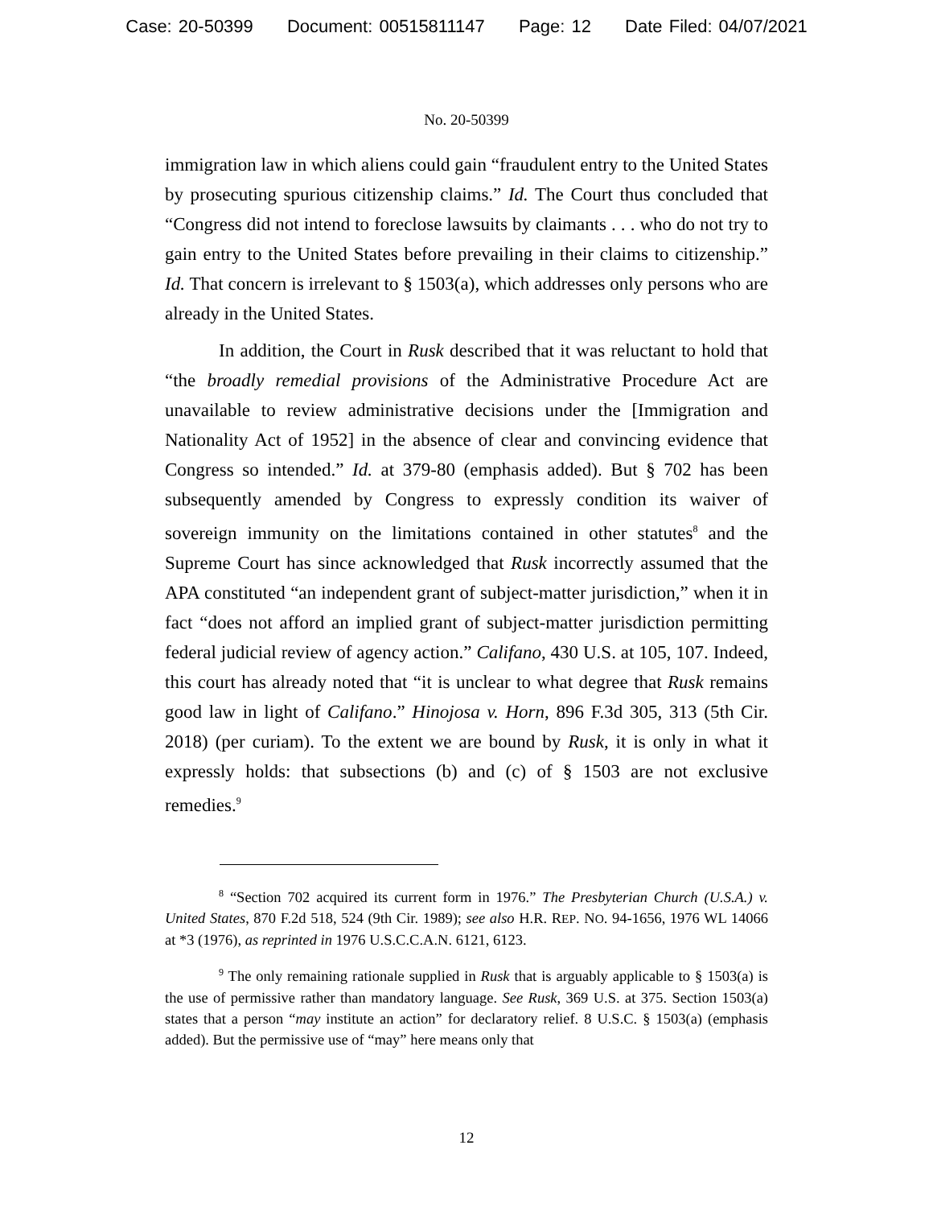Case: 20-50399 Document: 00515811147 Page: 12 Date Filed: 04/07/2021
No. 20-50399
immigration law in which aliens could gain “fraudulent entry to the United States by prosecuting spurious citizenship claims.” Id. The Court thus concluded that “Congress did not intend to foreclose lawsuits by claimants . . . who do not try to gain entry to the United States before prevailing in their claims to citizenship.” Id. That concern is irrelevant to § 1503(a), which addresses only persons who are already in the United States.
In addition, the Court in Rusk described that it was reluctant to hold that “the broadly remedial provisions of the Administrative Procedure Act are unavailable to review administrative decisions under the [Immigration and Nationality Act of 1952] in the absence of clear and convincing evidence that Congress so intended.” Id. at 379-80 (emphasis added). But § 702 has been subsequently amended by Congress to expressly condition its waiver of sovereign immunity on the limitations contained in other statutes<sup>8</sup> and the Supreme Court has since acknowledged that Rusk incorrectly assumed that the APA constituted “an independent grant of subject-matter jurisdiction,” when it in fact “does not afford an implied grant of subject-matter jurisdiction permitting federal judicial review of agency action.” Califano, 430 U.S. at 105, 107. Indeed, this court has already noted that “it is unclear to what degree that Rusk remains good law in light of Califano.” Hinojosa v. Horn, 896 F.3d 305, 313 (5th Cir. 2018) (per curiam). To the extent we are bound by Rusk, it is only in what it expressly holds: that subsections (b) and (c) of § 1503 are not exclusive remedies.<sup>9</sup>
<sup>8</sup> “Section 702 acquired its current form in 1976.” The Presbyterian Church (U.S.A.) v. United States, 870 F.2d 518, 524 (9th Cir. 1989); see also H.R. REP. NO. 94-1656, 1976 WL 14066 at *3 (1976), as reprinted in 1976 U.S.C.C.A.N. 6121, 6123.
<sup>9</sup> The only remaining rationale supplied in Rusk that is arguably applicable to § 1503(a) is the use of permissive rather than mandatory language. See Rusk, 369 U.S. at 375. Section 1503(a) states that a person “may institute an action” for declaratory relief. 8 U.S.C. § 1503(a) (emphasis added). But the permissive use of “may” here means only that
12